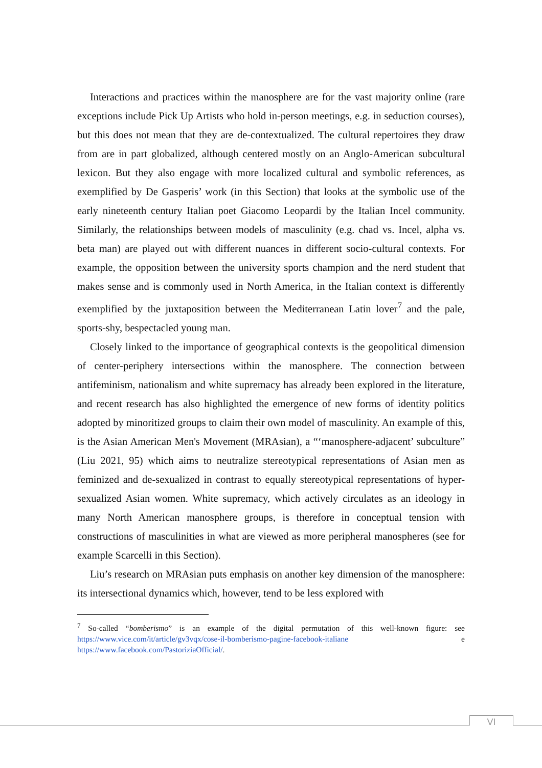Interactions and practices within the manosphere are for the vast majority online (rare exceptions include Pick Up Artists who hold in-person meetings, e.g. in seduction courses), but this does not mean that they are de-contextualized. The cultural repertoires they draw from are in part globalized, although centered mostly on an Anglo-American subcultural lexicon. But they also engage with more localized cultural and symbolic references, as exemplified by De Gasperis’ work (in this Section) that looks at the symbolic use of the early nineteenth century Italian poet Giacomo Leopardi by the Italian Incel community. Similarly, the relationships between models of masculinity (e.g. chad vs. Incel, alpha vs. beta man) are played out with different nuances in different socio-cultural contexts. For example, the opposition between the university sports champion and the nerd student that makes sense and is commonly used in North America, in the Italian context is differently exemplified by the juxtaposition between the Mediterranean Latin lover<sup>7</sup> and the pale, sports-shy, bespectacled young man.
Closely linked to the importance of geographical contexts is the geopolitical dimension of center-periphery intersections within the manosphere. The connection between antifeminism, nationalism and white supremacy has already been explored in the literature, and recent research has also highlighted the emergence of new forms of identity politics adopted by minoritized groups to claim their own model of masculinity. An example of this, is the Asian American Men's Movement (MRAsian), a “‘manosphere-adjacent’ subculture” (Liu 2021, 95) which aims to neutralize stereotypical representations of Asian men as feminized and de-sexualized in contrast to equally stereotypical representations of hyper-sexualized Asian women. White supremacy, which actively circulates as an ideology in many North American manosphere groups, is therefore in conceptual tension with constructions of masculinities in what are viewed as more peripheral manospheres (see for example Scarcelli in this Section).
Liu’s research on MRAsian puts emphasis on another key dimension of the manosphere: its intersectional dynamics which, however, tend to be less explored with
<sup>7</sup> So-called “bomberismo” is an example of the digital permutation of this well-known figure: see https://www.vice.com/it/article/gv3vqx/cose-il-bomberismo-pagine-facebook-italiane e https://www.facebook.com/PastoriziaOfficial/.
VI